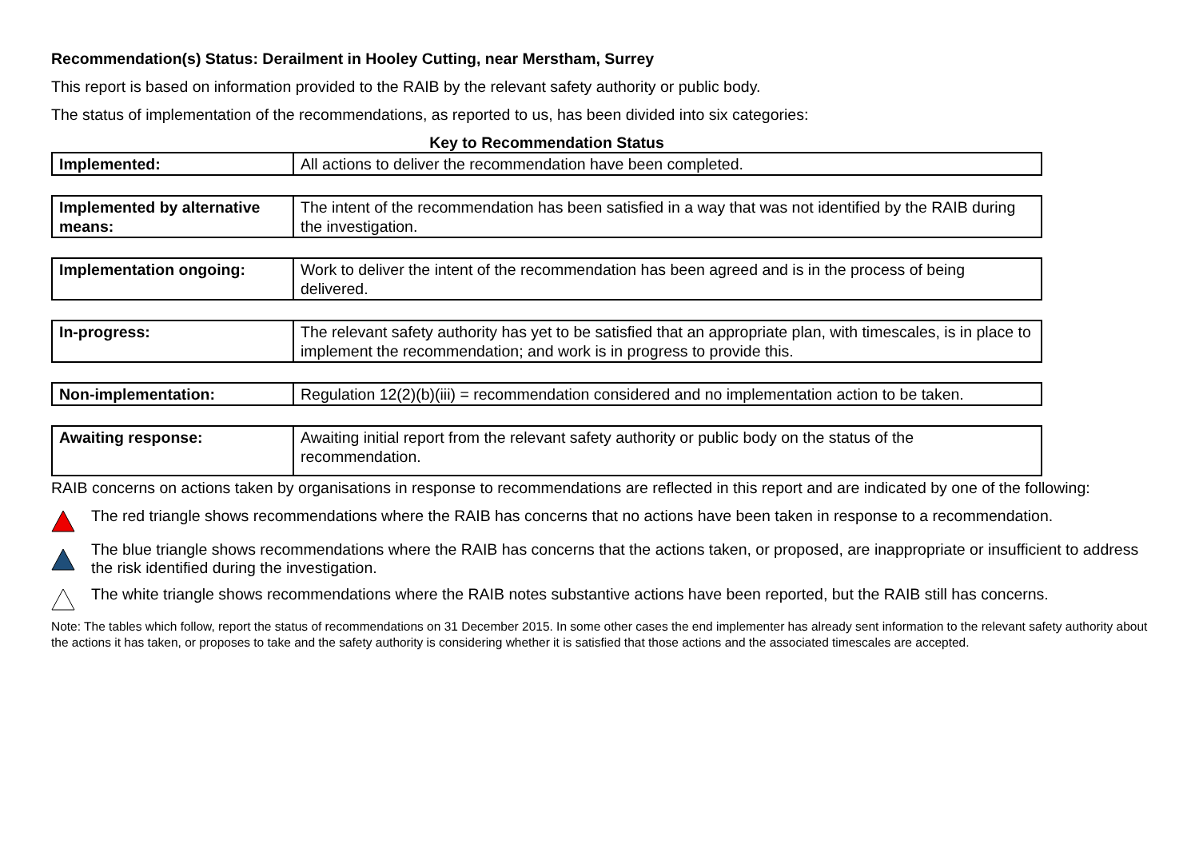Recommendation(s) Status: Derailment in Hooley Cutting, near Merstham, Surrey
This report is based on information provided to the RAIB by the relevant safety authority or public body.
The status of implementation of the recommendations, as reported to us, has been divided into six categories:
Key to Recommendation Status
| Implemented: | All actions to deliver the recommendation have been completed. |
| Implemented by alternative means: | The intent of the recommendation has been satisfied in a way that was not identified by the RAIB during the investigation. |
| Implementation ongoing: | Work to deliver the intent of the recommendation has been agreed and is in the process of being delivered. |
| In-progress: | The relevant safety authority has yet to be satisfied that an appropriate plan, with timescales, is in place to implement the recommendation; and work is in progress to provide this. |
| Non-implementation: | Regulation 12(2)(b)(iii) = recommendation considered and no implementation action to be taken. |
| Awaiting response: | Awaiting initial report from the relevant safety authority or public body on the status of the recommendation. |
RAIB concerns on actions taken by organisations in response to recommendations are reflected in this report and are indicated by one of the following:
The red triangle shows recommendations where the RAIB has concerns that no actions have been taken in response to a recommendation.
The blue triangle shows recommendations where the RAIB has concerns that the actions taken, or proposed, are inappropriate or insufficient to address the risk identified during the investigation.
The white triangle shows recommendations where the RAIB notes substantive actions have been reported, but the RAIB still has concerns.
Note: The tables which follow, report the status of recommendations on 31 December 2015. In some other cases the end implementer has already sent information to the relevant safety authority about the actions it has taken, or proposes to take and the safety authority is considering whether it is satisfied that those actions and the associated timescales are accepted.